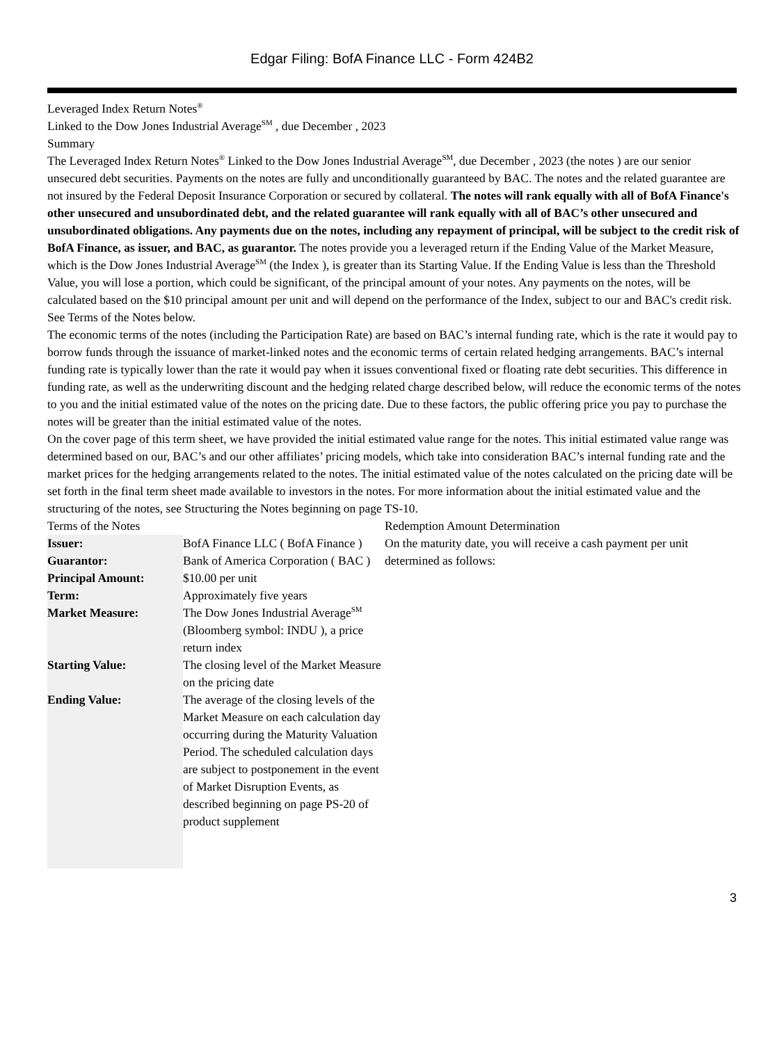Edgar Filing: BofA Finance LLC - Form 424B2
Leveraged Index Return Notes<sup>®</sup>
Linked to the Dow Jones Industrial Average<sup>SM</sup> , due December , 2023
Summary
The Leveraged Index Return Notes<sup>®</sup> Linked to the Dow Jones Industrial Average<sup>SM</sup>, due December , 2023 (the notes ) are our senior unsecured debt securities. Payments on the notes are fully and unconditionally guaranteed by BAC. The notes and the related guarantee are not insured by the Federal Deposit Insurance Corporation or secured by collateral. The notes will rank equally with all of BofA Finance's other unsecured and unsubordinated debt, and the related guarantee will rank equally with all of BAC’s other unsecured and unsubordinated obligations. Any payments due on the notes, including any repayment of principal, will be subject to the credit risk of BofA Finance, as issuer, and BAC, as guarantor. The notes provide you a leveraged return if the Ending Value of the Market Measure, which is the Dow Jones Industrial Average<sup>SM</sup> (the Index ), is greater than its Starting Value. If the Ending Value is less than the Threshold Value, you will lose a portion, which could be significant, of the principal amount of your notes. Any payments on the notes, will be calculated based on the $10 principal amount per unit and will depend on the performance of the Index, subject to our and BAC's credit risk. See Terms of the Notes below.
The economic terms of the notes (including the Participation Rate) are based on BAC’s internal funding rate, which is the rate it would pay to borrow funds through the issuance of market-linked notes and the economic terms of certain related hedging arrangements. BAC’s internal funding rate is typically lower than the rate it would pay when it issues conventional fixed or floating rate debt securities. This difference in funding rate, as well as the underwriting discount and the hedging related charge described below, will reduce the economic terms of the notes to you and the initial estimated value of the notes on the pricing date. Due to these factors, the public offering price you pay to purchase the notes will be greater than the initial estimated value of the notes.
On the cover page of this term sheet, we have provided the initial estimated value range for the notes. This initial estimated value range was determined based on our, BAC’s and our other affiliates’ pricing models, which take into consideration BAC’s internal funding rate and the market prices for the hedging arrangements related to the notes. The initial estimated value of the notes calculated on the pricing date will be set forth in the final term sheet made available to investors in the notes. For more information about the initial estimated value and the structuring of the notes, see Structuring the Notes beginning on page TS-10.
Terms of the Notes
| Issuer: | BofA Finance LLC ( BofA Finance ) |
| Guarantor: | Bank of America Corporation ( BAC ) |
| Principal Amount: | $10.00 per unit |
| Term: | Approximately five years |
| Market Measure: | The Dow Jones Industrial Average<sup>SM</sup> (Bloomberg symbol: INDU ), a price return index |
| Starting Value: | The closing level of the Market Measure on the pricing date |
| Ending Value: | The average of the closing levels of the Market Measure on each calculation day occurring during the Maturity Valuation Period. The scheduled calculation days are subject to postponement in the event of Market Disruption Events, as described beginning on page PS-20 of product supplement |
Redemption Amount Determination
On the maturity date, you will receive a cash payment per unit determined as follows:
3